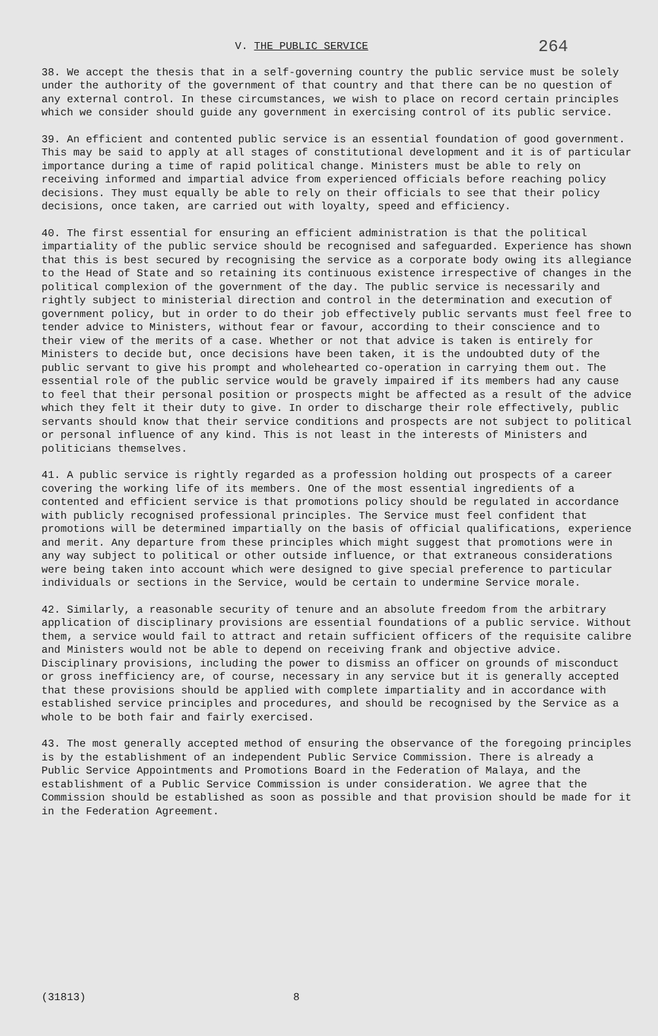V. THE PUBLIC SERVICE 264
38. We accept the thesis that in a self-governing country the public service must be solely under the authority of the government of that country and that there can be no question of any external control. In these circumstances, we wish to place on record certain principles which we consider should guide any government in exercising control of its public service.
39. An efficient and contented public service is an essential foundation of good government. This may be said to apply at all stages of constitutional development and it is of particular importance during a time of rapid political change. Ministers must be able to rely on receiving informed and impartial advice from experienced officials before reaching policy decisions. They must equally be able to rely on their officials to see that their policy decisions, once taken, are carried out with loyalty, speed and efficiency.
40. The first essential for ensuring an efficient administration is that the political impartiality of the public service should be recognised and safeguarded. Experience has shown that this is best secured by recognising the service as a corporate body owing its allegiance to the Head of State and so retaining its continuous existence irrespective of changes in the political complexion of the government of the day. The public service is necessarily and rightly subject to ministerial direction and control in the determination and execution of government policy, but in order to do their job effectively public servants must feel free to tender advice to Ministers, without fear or favour, according to their conscience and to their view of the merits of a case. Whether or not that advice is taken is entirely for Ministers to decide but, once decisions have been taken, it is the undoubted duty of the public servant to give his prompt and wholehearted co-operation in carrying them out. The essential role of the public service would be gravely impaired if its members had any cause to feel that their personal position or prospects might be affected as a result of the advice which they felt it their duty to give. In order to discharge their role effectively, public servants should know that their service conditions and prospects are not subject to political or personal influence of any kind. This is not least in the interests of Ministers and politicians themselves.
41. A public service is rightly regarded as a profession holding out prospects of a career covering the working life of its members. One of the most essential ingredients of a contented and efficient service is that promotions policy should be regulated in accordance with publicly recognised professional principles. The Service must feel confident that promotions will be determined impartially on the basis of official qualifications, experience and merit. Any departure from these principles which might suggest that promotions were in any way subject to political or other outside influence, or that extraneous considerations were being taken into account which were designed to give special preference to particular individuals or sections in the Service, would be certain to undermine Service morale.
42. Similarly, a reasonable security of tenure and an absolute freedom from the arbitrary application of disciplinary provisions are essential foundations of a public service. Without them, a service would fail to attract and retain sufficient officers of the requisite calibre and Ministers would not be able to depend on receiving frank and objective advice. Disciplinary provisions, including the power to dismiss an officer on grounds of misconduct or gross inefficiency are, of course, necessary in any service but it is generally accepted that these provisions should be applied with complete impartiality and in accordance with established service principles and procedures, and should be recognised by the Service as a whole to be both fair and fairly exercised.
43. The most generally accepted method of ensuring the observance of the foregoing principles is by the establishment of an independent Public Service Commission. There is already a Public Service Appointments and Promotions Board in the Federation of Malaya, and the establishment of a Public Service Commission is under consideration. We agree that the Commission should be established as soon as possible and that provision should be made for it in the Federation Agreement.
(31813) 8